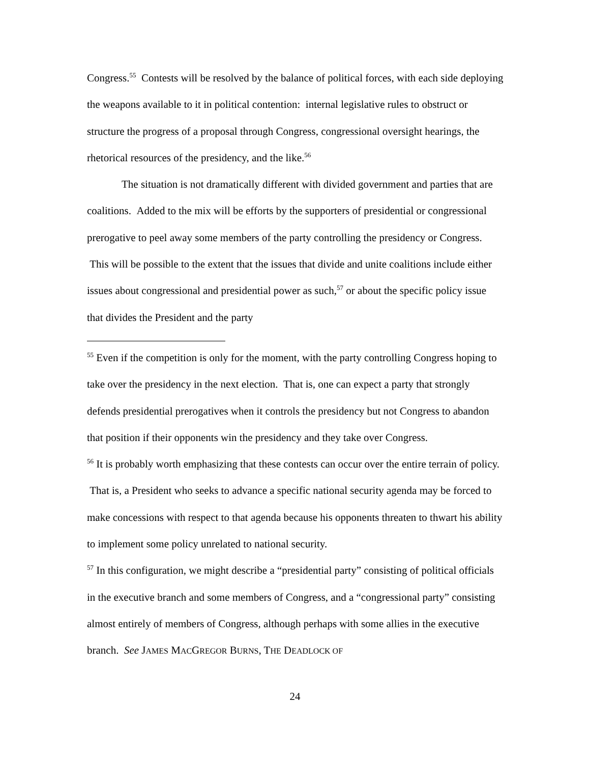Congress.<sup>55</sup> Contests will be resolved by the balance of political forces, with each side deploying the weapons available to it in political contention: internal legislative rules to obstruct or structure the progress of a proposal through Congress, congressional oversight hearings, the rhetorical resources of the presidency, and the like.<sup>56</sup>
The situation is not dramatically different with divided government and parties that are coalitions. Added to the mix will be efforts by the supporters of presidential or congressional prerogative to peel away some members of the party controlling the presidency or Congress. This will be possible to the extent that the issues that divide and unite coalitions include either issues about congressional and presidential power as such,<sup>57</sup> or about the specific policy issue that divides the President and the party
<sup>55</sup> Even if the competition is only for the moment, with the party controlling Congress hoping to take over the presidency in the next election. That is, one can expect a party that strongly defends presidential prerogatives when it controls the presidency but not Congress to abandon that position if their opponents win the presidency and they take over Congress.
<sup>56</sup> It is probably worth emphasizing that these contests can occur over the entire terrain of policy. That is, a President who seeks to advance a specific national security agenda may be forced to make concessions with respect to that agenda because his opponents threaten to thwart his ability to implement some policy unrelated to national security.
<sup>57</sup> In this configuration, we might describe a “presidential party” consisting of political officials in the executive branch and some members of Congress, and a “congressional party” consisting almost entirely of members of Congress, although perhaps with some allies in the executive branch. See JAMES MACGREGOR BURNS, THE DEADLOCK OF
24